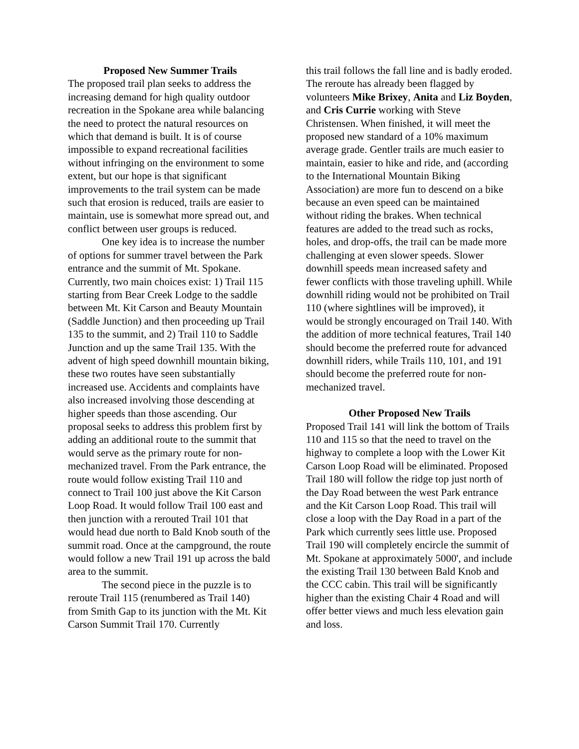Proposed New Summer Trails
The proposed trail plan seeks to address the increasing demand for high quality outdoor recreation in the Spokane area while balancing the need to protect the natural resources on which that demand is built. It is of course impossible to expand recreational facilities without infringing on the environment to some extent, but our hope is that significant improvements to the trail system can be made such that erosion is reduced, trails are easier to maintain, use is somewhat more spread out, and conflict between user groups is reduced.
One key idea is to increase the number of options for summer travel between the Park entrance and the summit of Mt. Spokane. Currently, two main choices exist: 1) Trail 115 starting from Bear Creek Lodge to the saddle between Mt. Kit Carson and Beauty Mountain (Saddle Junction) and then proceeding up Trail 135 to the summit, and 2) Trail 110 to Saddle Junction and up the same Trail 135. With the advent of high speed downhill mountain biking, these two routes have seen substantially increased use. Accidents and complaints have also increased involving those descending at higher speeds than those ascending. Our proposal seeks to address this problem first by adding an additional route to the summit that would serve as the primary route for non-mechanized travel. From the Park entrance, the route would follow existing Trail 110 and connect to Trail 100 just above the Kit Carson Loop Road. It would follow Trail 100 east and then junction with a rerouted Trail 101 that would head due north to Bald Knob south of the summit road. Once at the campground, the route would follow a new Trail 191 up across the bald area to the summit.
The second piece in the puzzle is to reroute Trail 115 (renumbered as Trail 140) from Smith Gap to its junction with the Mt. Kit Carson Summit Trail 170. Currently
this trail follows the fall line and is badly eroded. The reroute has already been flagged by volunteers Mike Brixey, Anita and Liz Boyden, and Cris Currie working with Steve Christensen. When finished, it will meet the proposed new standard of a 10% maximum average grade. Gentler trails are much easier to maintain, easier to hike and ride, and (according to the International Mountain Biking Association) are more fun to descend on a bike because an even speed can be maintained without riding the brakes. When technical features are added to the tread such as rocks, holes, and drop-offs, the trail can be made more challenging at even slower speeds. Slower downhill speeds mean increased safety and fewer conflicts with those traveling uphill. While downhill riding would not be prohibited on Trail 110 (where sightlines will be improved), it would be strongly encouraged on Trail 140. With the addition of more technical features, Trail 140 should become the preferred route for advanced downhill riders, while Trails 110, 101, and 191 should become the preferred route for non-mechanized travel.
Other Proposed New Trails
Proposed Trail 141 will link the bottom of Trails 110 and 115 so that the need to travel on the highway to complete a loop with the Lower Kit Carson Loop Road will be eliminated. Proposed Trail 180 will follow the ridge top just north of the Day Road between the west Park entrance and the Kit Carson Loop Road. This trail will close a loop with the Day Road in a part of the Park which currently sees little use. Proposed Trail 190 will completely encircle the summit of Mt. Spokane at approximately 5000', and include the existing Trail 130 between Bald Knob and the CCC cabin. This trail will be significantly higher than the existing Chair 4 Road and will offer better views and much less elevation gain and loss.